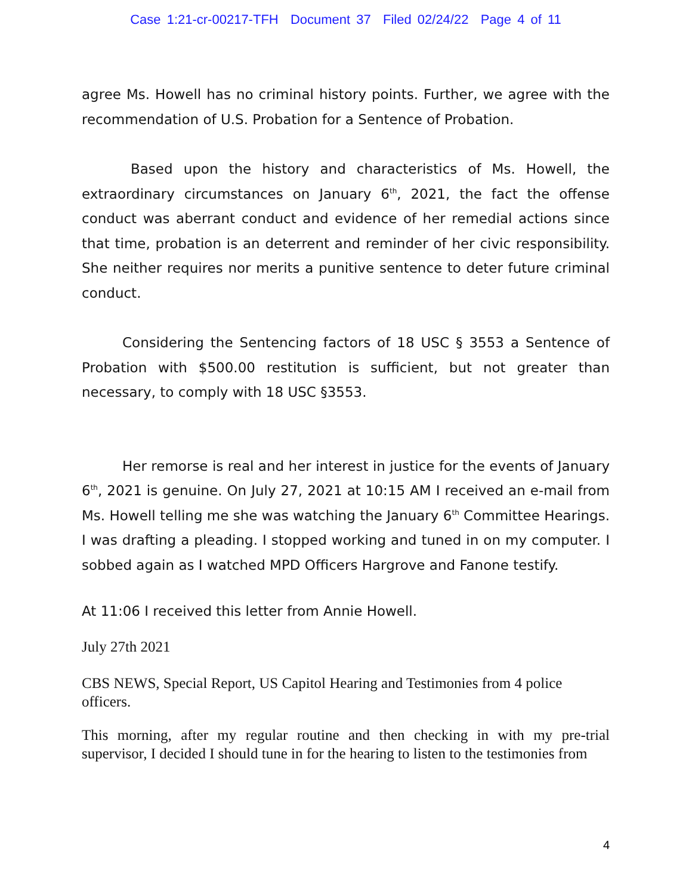Case 1:21-cr-00217-TFH Document 37 Filed 02/24/22 Page 4 of 11
agree Ms. Howell has no criminal history points. Further, we agree with the recommendation of U.S. Probation for a Sentence of Probation.
Based upon the history and characteristics of Ms. Howell, the extraordinary circumstances on January 6<sup>th</sup>, 2021, the fact the offense conduct was aberrant conduct and evidence of her remedial actions since that time, probation is an deterrent and reminder of her civic responsibility. She neither requires nor merits a punitive sentence to deter future criminal conduct.
Considering the Sentencing factors of 18 USC § 3553 a Sentence of Probation with $500.00 restitution is sufficient, but not greater than necessary, to comply with 18 USC §3553.
Her remorse is real and her interest in justice for the events of January 6<sup>th</sup>, 2021 is genuine. On July 27, 2021 at 10:15 AM I received an e-mail from Ms. Howell telling me she was watching the January 6<sup>th</sup> Committee Hearings. I was drafting a pleading. I stopped working and tuned in on my computer. I sobbed again as I watched MPD Officers Hargrove and Fanone testify.
At 11:06 I received this letter from Annie Howell.
July 27th 2021
CBS NEWS, Special Report, US Capitol Hearing and Testimonies from 4 police officers.
This morning, after my regular routine and then checking in with my pre-trial supervisor, I decided I should tune in for the hearing to listen to the testimonies from
4